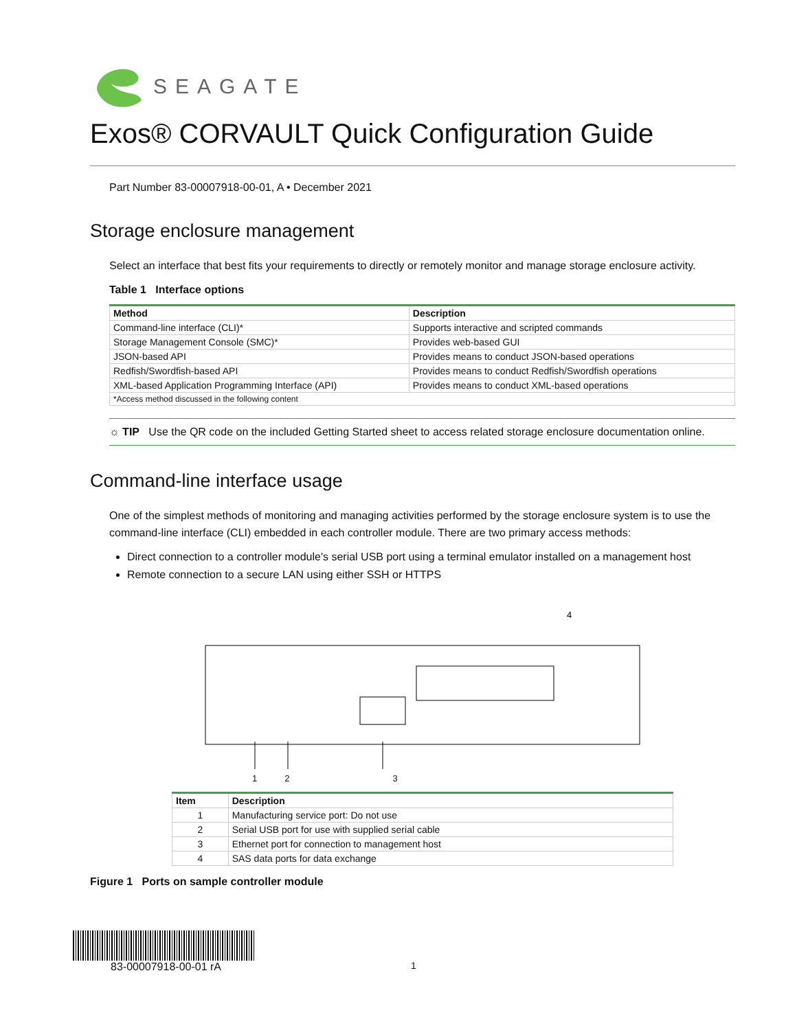SEAGATE
Exos® CORVAULT Quick Configuration Guide
Part Number 83-00007918-00-01, A • December 2021
Storage enclosure management
Select an interface that best fits your requirements to directly or remotely monitor and manage storage enclosure activity.
Table 1 Interface options
| Method | Description |
| --- | --- |
| Command-line interface (CLI)* | Supports interactive and scripted commands |
| Storage Management Console (SMC)* | Provides web-based GUI |
| JSON-based API | Provides means to conduct JSON-based operations |
| Redfish/Swordfish-based API | Provides means to conduct Redfish/Swordfish operations |
| XML-based Application Programming Interface (API) | Provides means to conduct XML-based operations |
| *Access method discussed in the following content | |
☼ TIP Use the QR code on the included Getting Started sheet to access related storage enclosure documentation online.
Command-line interface usage
One of the simplest methods of monitoring and managing activities performed by the storage enclosure system is to use the command-line interface (CLI) embedded in each controller module. There are two primary access methods:
Direct connection to a controller module's serial USB port using a terminal emulator installed on a management host
Remote connection to a secure LAN using either SSH or HTTPS
4
1 2 3
| Item | Description |
| --- | --- |
| 1 | Manufacturing service port: Do not use |
| 2 | Serial USB port for use with supplied serial cable |
| 3 | Ethernet port for connection to management host |
| 4 | SAS data ports for data exchange |
Figure 1 Ports on sample controller module
83-00007918-00-01 rA
1